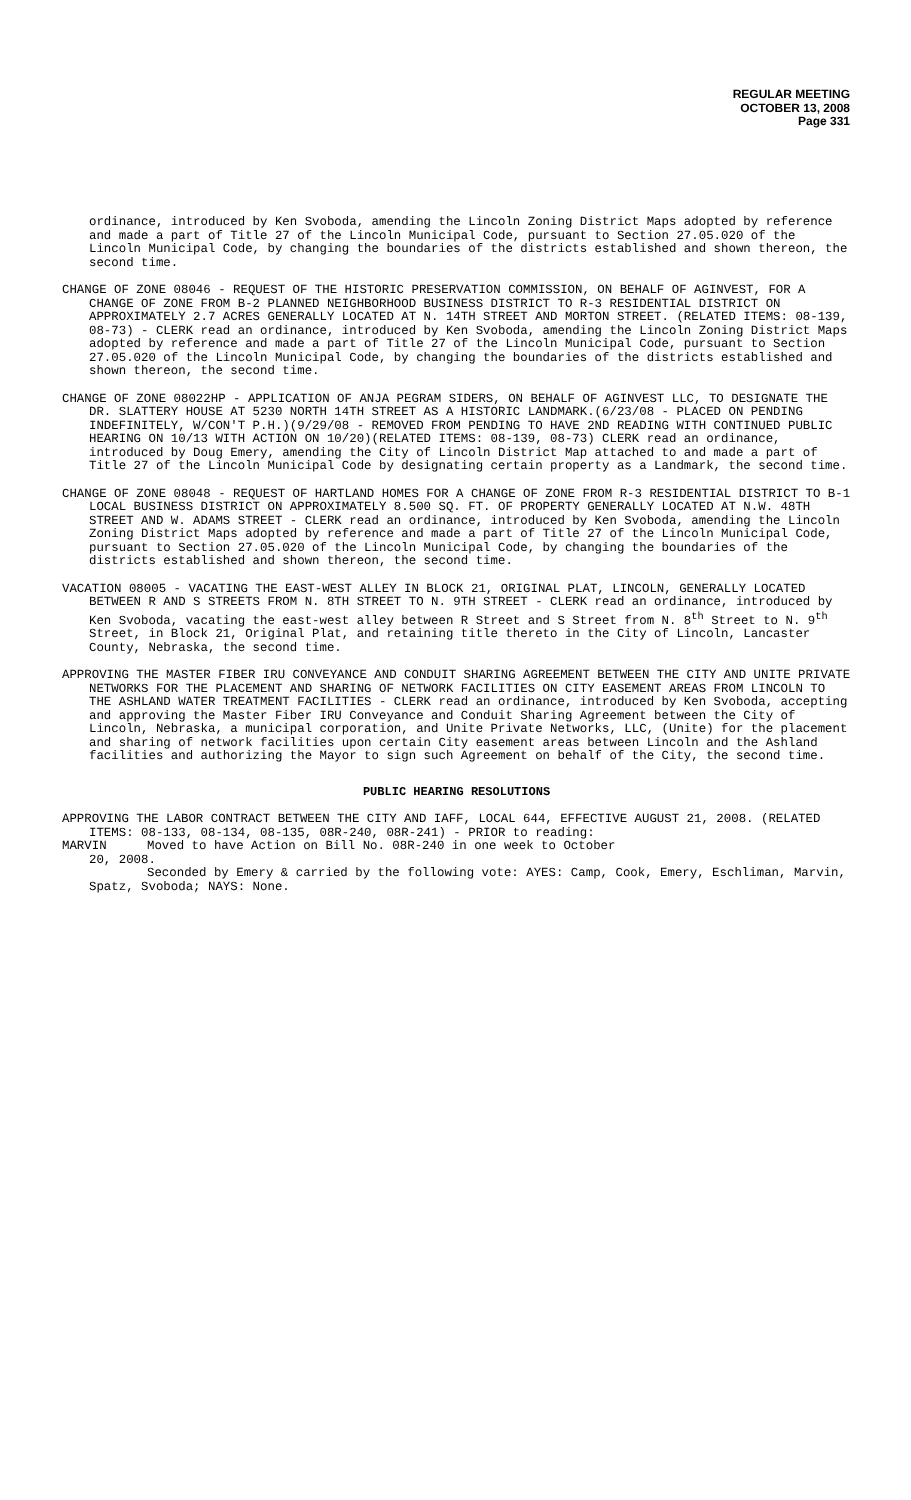REGULAR MEETING
OCTOBER 13, 2008
Page 331
ordinance, introduced by Ken Svoboda, amending the Lincoln Zoning District Maps adopted by reference and made a part of Title 27 of the Lincoln Municipal Code, pursuant to Section 27.05.020 of the Lincoln Municipal Code, by changing the boundaries of the districts established and shown thereon, the second time.
CHANGE OF ZONE 08046 - REQUEST OF THE HISTORIC PRESERVATION COMMISSION, ON BEHALF OF AGINVEST, FOR A CHANGE OF ZONE FROM B-2 PLANNED NEIGHBORHOOD BUSINESS DISTRICT TO R-3 RESIDENTIAL DISTRICT ON APPROXIMATELY 2.7 ACRES GENERALLY LOCATED AT N. 14TH STREET AND MORTON STREET. (RELATED ITEMS: 08-139, 08-73) - CLERK read an ordinance, introduced by Ken Svoboda, amending the Lincoln Zoning District Maps adopted by reference and made a part of Title 27 of the Lincoln Municipal Code, pursuant to Section 27.05.020 of the Lincoln Municipal Code, by changing the boundaries of the districts established and shown thereon, the second time.
CHANGE OF ZONE 08022HP - APPLICATION OF ANJA PEGRAM SIDERS, ON BEHALF OF AGINVEST LLC, TO DESIGNATE THE DR. SLATTERY HOUSE AT 5230 NORTH 14TH STREET AS A HISTORIC LANDMARK.(6/23/08 - PLACED ON PENDING INDEFINITELY, W/CON'T P.H.)(9/29/08 - REMOVED FROM PENDING TO HAVE 2ND READING WITH CONTINUED PUBLIC HEARING ON 10/13 WITH ACTION ON 10/20)(RELATED ITEMS: 08-139, 08-73) CLERK read an ordinance, introduced by Doug Emery, amending the City of Lincoln District Map attached to and made a part of Title 27 of the Lincoln Municipal Code by designating certain property as a Landmark, the second time.
CHANGE OF ZONE 08048 - REQUEST OF HARTLAND HOMES FOR A CHANGE OF ZONE FROM R-3 RESIDENTIAL DISTRICT TO B-1 LOCAL BUSINESS DISTRICT ON APPROXIMATELY 8.500 SQ. FT. OF PROPERTY GENERALLY LOCATED AT N.W. 48TH STREET AND W. ADAMS STREET - CLERK read an ordinance, introduced by Ken Svoboda, amending the Lincoln Zoning District Maps adopted by reference and made a part of Title 27 of the Lincoln Municipal Code, pursuant to Section 27.05.020 of the Lincoln Municipal Code, by changing the boundaries of the districts established and shown thereon, the second time.
VACATION 08005 - VACATING THE EAST-WEST ALLEY IN BLOCK 21, ORIGINAL PLAT, LINCOLN, GENERALLY LOCATED BETWEEN R AND S STREETS FROM N. 8TH STREET TO N. 9TH STREET - CLERK read an ordinance, introduced by Ken Svoboda, vacating the east-west alley between R Street and S Street from N. 8<sup>th</sup> Street to N. 9<sup>th</sup> Street, in Block 21, Original Plat, and retaining title thereto in the City of Lincoln, Lancaster County, Nebraska, the second time.
APPROVING THE MASTER FIBER IRU CONVEYANCE AND CONDUIT SHARING AGREEMENT BETWEEN THE CITY AND UNITE PRIVATE NETWORKS FOR THE PLACEMENT AND SHARING OF NETWORK FACILITIES ON CITY EASEMENT AREAS FROM LINCOLN TO THE ASHLAND WATER TREATMENT FACILITIES - CLERK read an ordinance, introduced by Ken Svoboda, accepting and approving the Master Fiber IRU Conveyance and Conduit Sharing Agreement between the City of Lincoln, Nebraska, a municipal corporation, and Unite Private Networks, LLC, (Unite) for the placement and sharing of network facilities upon certain City easement areas between Lincoln and the Ashland facilities and authorizing the Mayor to sign such Agreement on behalf of the City, the second time.
PUBLIC HEARING RESOLUTIONS
APPROVING THE LABOR CONTRACT BETWEEN THE CITY AND IAFF, LOCAL 644, EFFECTIVE AUGUST 21, 2008. (RELATED ITEMS: 08-133, 08-134, 08-135, 08R-240, 08R-241) - PRIOR to reading:
MARVIN Moved to have Action on Bill No. 08R-240 in one week to October
20, 2008.
Seconded by Emery & carried by the following vote: AYES: Camp, Cook, Emery, Eschliman, Marvin, Spatz, Svoboda; NAYS: None.